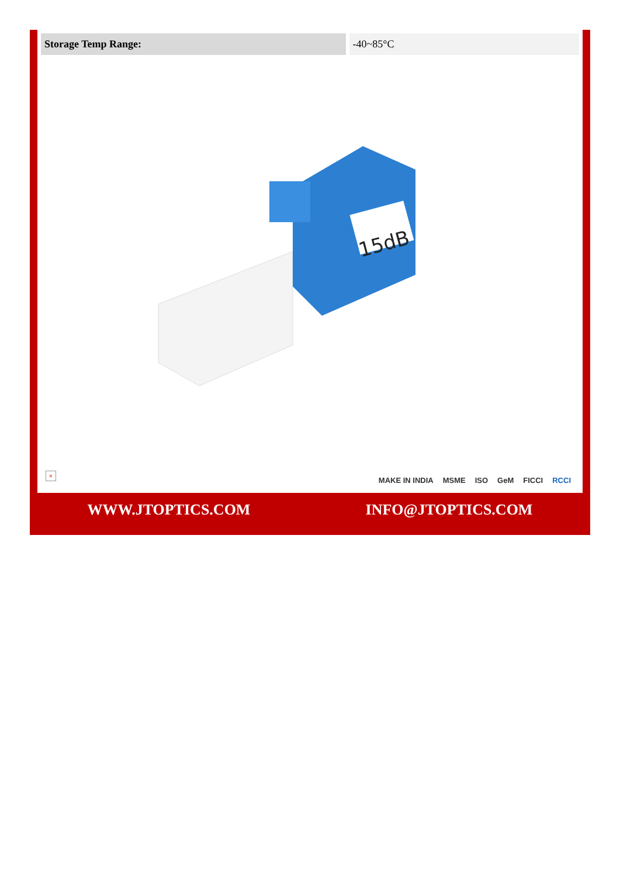| Storage Temp Range: | -40~85°C |
15dB
×
MAKE IN INDIA MSME ISO GeM FICCI RCCI
WWW.JTOPTICS.COM INFO@JTOPTICS.COM